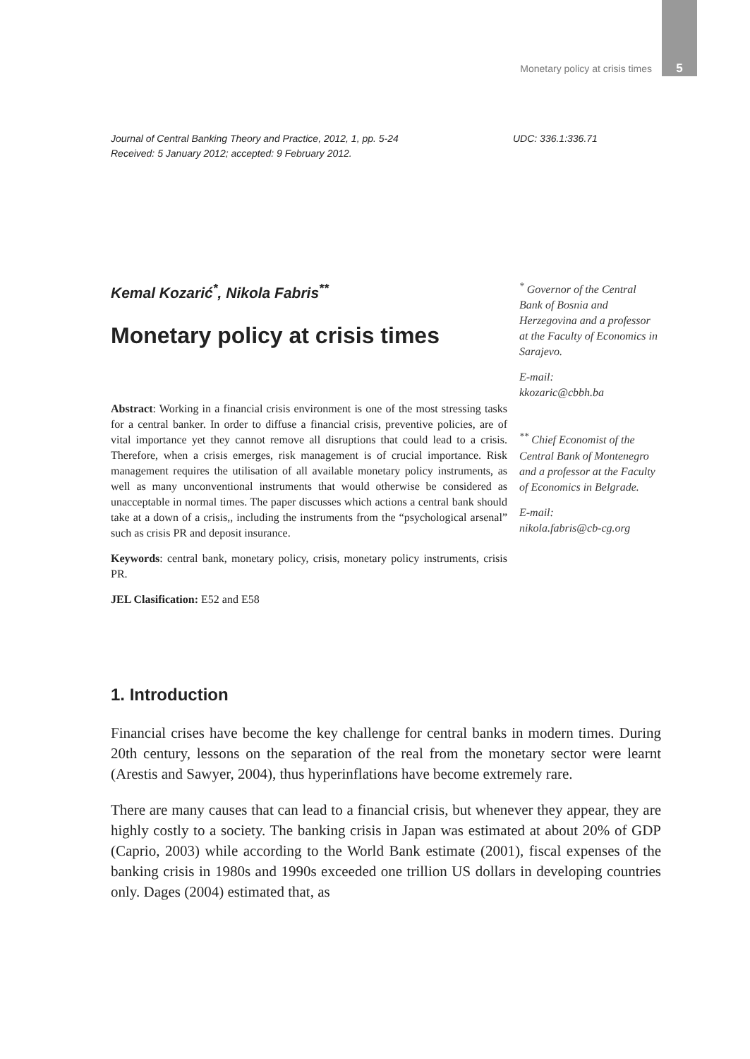Monetary policy at crisis times 5
Journal of Central Banking Theory and Practice, 2012, 1, pp. 5-24
Received: 5 January 2012; accepted: 9 February 2012.
UDC: 336.1:336.71
Kemal Kozarić<sup>*</sup>, Nikola Fabris<sup>**</sup>
Monetary policy at crisis times
Abstract: Working in a financial crisis environment is one of the most stressing tasks for a central banker. In order to diffuse a financial crisis, preventive policies, are of vital importance yet they cannot remove all disruptions that could lead to a crisis. Therefore, when a crisis emerges, risk management is of crucial importance. Risk management requires the utilisation of all available monetary policy instruments, as well as many unconventional instruments that would otherwise be considered as unacceptable in normal times. The paper discusses which actions a central bank should take at a down of a crisis,, including the instruments from the “psychological arsenal” such as crisis PR and deposit insurance.
Keywords: central bank, monetary policy, crisis, monetary policy instruments, crisis PR.
JEL Clasification: E52 and E58
<sup>*</sup> Governor of the Central Bank of Bosnia and Herzegovina and a professor at the Faculty of Economics in Sarajevo.
E-mail:
kkozaric@cbbh.ba
<sup>**</sup> Chief Economist of the Central Bank of Montenegro and a professor at the Faculty of Economics in Belgrade.
E-mail:
nikola.fabris@cb-cg.org
1. Introduction
Financial crises have become the key challenge for central banks in modern times. During 20th century, lessons on the separation of the real from the monetary sector were learnt (Arestis and Sawyer, 2004), thus hyperinflations have become extremely rare.
There are many causes that can lead to a financial crisis, but whenever they appear, they are highly costly to a society. The banking crisis in Japan was estimated at about 20% of GDP (Caprio, 2003) while according to the World Bank estimate (2001), fiscal expenses of the banking crisis in 1980s and 1990s exceeded one trillion US dollars in developing countries only. Dages (2004) estimated that, as